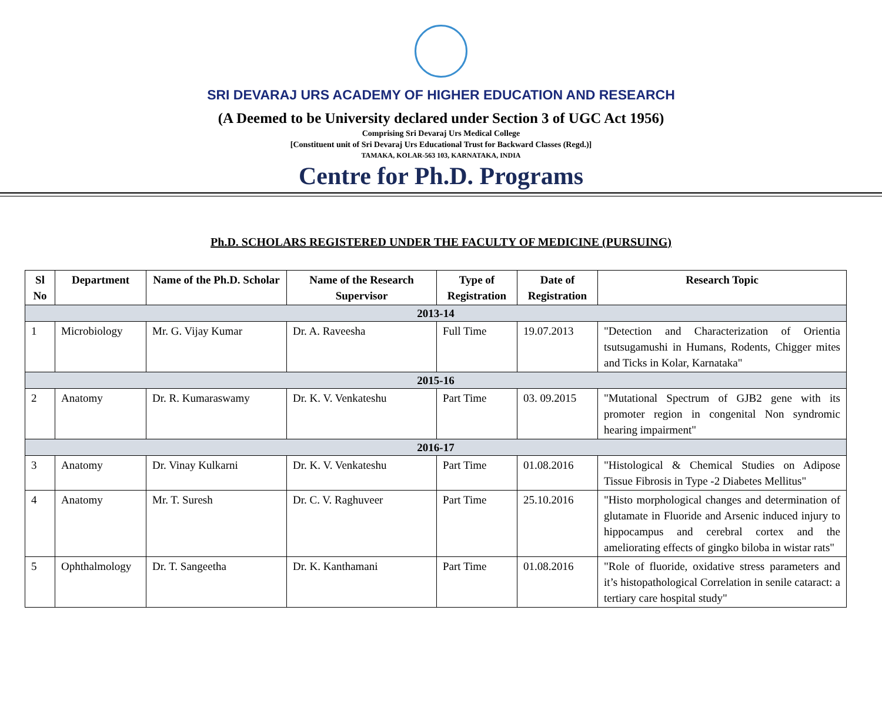SRI DEVARAJ URS ACADEMY OF HIGHER EDUCATION AND RESEARCH
(A Deemed to be University declared under Section 3 of UGC Act 1956)
Comprising Sri Devaraj Urs Medical College
[Constituent unit of Sri Devaraj Urs Educational Trust for Backward Classes (Regd.)]
TAMAKA, KOLAR-563 103, KARNATAKA, INDIA
Centre for Ph.D. Programs
Ph.D. SCHOLARS REGISTERED UNDER THE FACULTY OF MEDICINE (PURSUING)
| Sl No | Department | Name of the Ph.D. Scholar | Name of the Research Supervisor | Type of Registration | Date of Registration | Research Topic |
| --- | --- | --- | --- | --- | --- | --- |
| 2013-14 | | | | | | |
| 1 | Microbiology | Mr. G. Vijay Kumar | Dr. A. Raveesha | Full Time | 19.07.2013 | "Detection and Characterization of Orientia tsutsugamushi in Humans, Rodents, Chigger mites and Ticks in Kolar, Karnataka" |
| 2015-16 | | | | | | |
| 2 | Anatomy | Dr. R. Kumaraswamy | Dr. K. V. Venkateshu | Part Time | 03. 09.2015 | "Mutational Spectrum of GJB2 gene with its promoter region in congenital Non syndromic hearing impairment" |
| 2016-17 | | | | | | |
| 3 | Anatomy | Dr. Vinay Kulkarni | Dr. K. V. Venkateshu | Part Time | 01.08.2016 | "Histological & Chemical Studies on Adipose Tissue Fibrosis in Type -2 Diabetes Mellitus" |
| 4 | Anatomy | Mr. T. Suresh | Dr. C. V. Raghuveer | Part Time | 25.10.2016 | "Histo morphological changes and determination of glutamate in Fluoride and Arsenic induced injury to hippocampus and cerebral cortex and the ameliorating effects of gingko biloba in wistar rats" |
| 5 | Ophthalmology | Dr. T. Sangeetha | Dr. K. Kanthamani | Part Time | 01.08.2016 | "Role of fluoride, oxidative stress parameters and it’s histopathological Correlation in senile cataract: a tertiary care hospital study" |